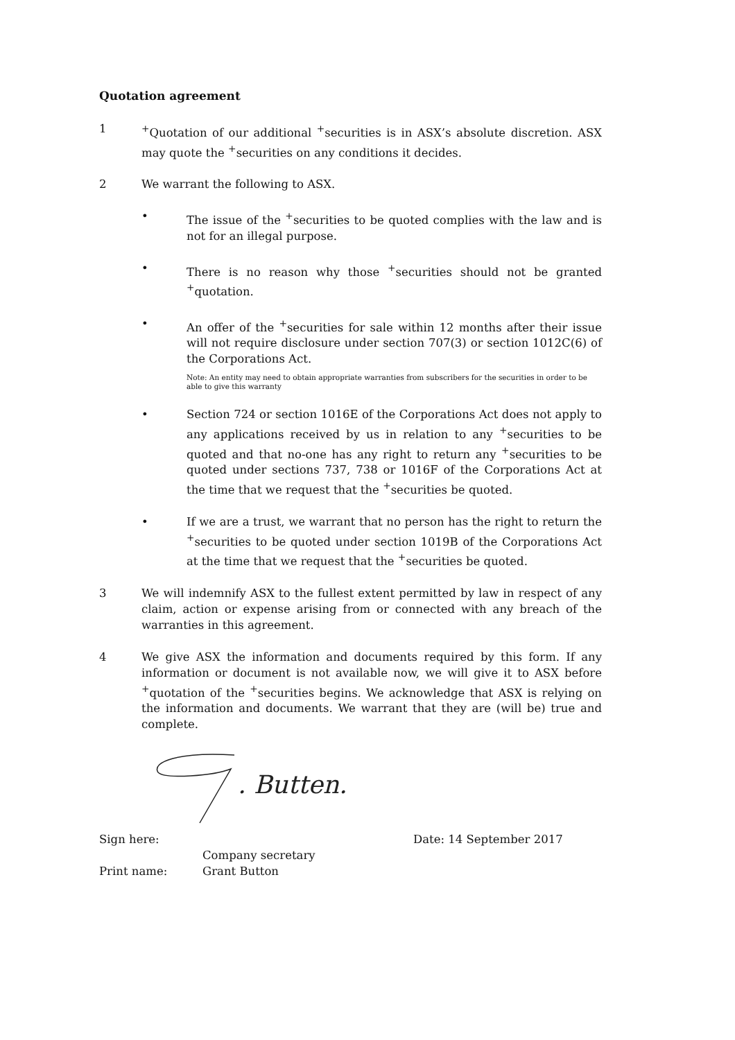Quotation agreement
1 <sup>+</sup>Quotation of our additional <sup>+</sup>securities is in ASX’s absolute discretion. ASX may quote the <sup>+</sup>securities on any conditions it decides.
2 We warrant the following to ASX.
• The issue of the <sup>+</sup>securities to be quoted complies with the law and is not for an illegal purpose.
• There is no reason why those <sup>+</sup>securities should not be granted <sup>+</sup>quotation.
• An offer of the <sup>+</sup>securities for sale within 12 months after their issue will not require disclosure under section 707(3) or section 1012C(6) of the Corporations Act.
Note: An entity may need to obtain appropriate warranties from subscribers for the securities in order to be able to give this warranty
• Section 724 or section 1016E of the Corporations Act does not apply to any applications received by us in relation to any <sup>+</sup>securities to be quoted and that no-one has any right to return any <sup>+</sup>securities to be quoted under sections 737, 738 or 1016F of the Corporations Act at the time that we request that the <sup>+</sup>securities be quoted.
• If we are a trust, we warrant that no person has the right to return the <sup>+</sup>securities to be quoted under section 1019B of the Corporations Act at the time that we request that the <sup>+</sup>securities be quoted.
3 We will indemnify ASX to the fullest extent permitted by law in respect of any claim, action or expense arising from or connected with any breach of the warranties in this agreement.
4 We give ASX the information and documents required by this form. If any information or document is not available now, we will give it to ASX before <sup>+</sup>quotation of the <sup>+</sup>securities begins. We acknowledge that ASX is relying on the information and documents. We warrant that they are (will be) true and complete.
. Butten.
Sign here: Date: 14 September 2017
Company secretary
Print name: Grant Button